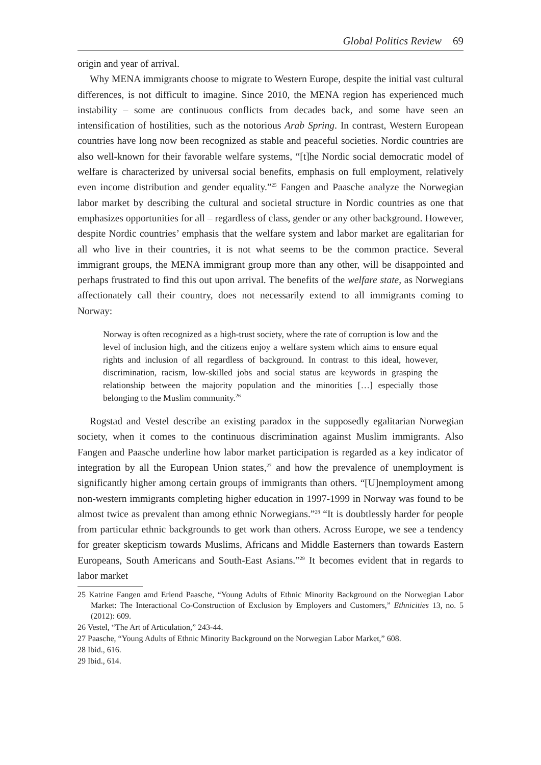Global Politics Review 69
origin and year of arrival.
Why MENA immigrants choose to migrate to Western Europe, despite the initial vast cultural differences, is not difficult to imagine. Since 2010, the MENA region has experienced much instability – some are continuous conflicts from decades back, and some have seen an intensification of hostilities, such as the notorious Arab Spring. In contrast, Western European countries have long now been recognized as stable and peaceful societies. Nordic countries are also well-known for their favorable welfare systems, “[t]he Nordic social democratic model of welfare is characterized by universal social benefits, emphasis on full employment, relatively even income distribution and gender equality.”<sup>25</sup> Fangen and Paasche analyze the Norwegian labor market by describing the cultural and societal structure in Nordic countries as one that emphasizes opportunities for all – regardless of class, gender or any other background. However, despite Nordic countries’ emphasis that the welfare system and labor market are egalitarian for all who live in their countries, it is not what seems to be the common practice. Several immigrant groups, the MENA immigrant group more than any other, will be disappointed and perhaps frustrated to find this out upon arrival. The benefits of the welfare state, as Norwegians affectionately call their country, does not necessarily extend to all immigrants coming to Norway:
Norway is often recognized as a high-trust society, where the rate of corruption is low and the level of inclusion high, and the citizens enjoy a welfare system which aims to ensure equal rights and inclusion of all regardless of background. In contrast to this ideal, however, discrimination, racism, low-skilled jobs and social status are keywords in grasping the relationship between the majority population and the minorities […] especially those belonging to the Muslim community.<sup>26</sup>
Rogstad and Vestel describe an existing paradox in the supposedly egalitarian Norwegian society, when it comes to the continuous discrimination against Muslim immigrants. Also Fangen and Paasche underline how labor market participation is regarded as a key indicator of integration by all the European Union states,<sup>27</sup> and how the prevalence of unemployment is significantly higher among certain groups of immigrants than others. “[U]nemployment among non-western immigrants completing higher education in 1997-1999 in Norway was found to be almost twice as prevalent than among ethnic Norwegians.”<sup>28</sup> “It is doubtlessly harder for people from particular ethnic backgrounds to get work than others. Across Europe, we see a tendency for greater skepticism towards Muslims, Africans and Middle Easterners than towards Eastern Europeans, South Americans and South-East Asians.”<sup>29</sup> It becomes evident that in regards to labor market
25 Katrine Fangen amd Erlend Paasche, “Young Adults of Ethnic Minority Background on the Norwegian Labor Market: The Interactional Co-Construction of Exclusion by Employers and Customers,” Ethnicities 13, no. 5 (2012): 609.
26 Vestel, “The Art of Articulation,” 243-44.
27 Paasche, “Young Adults of Ethnic Minority Background on the Norwegian Labor Market,” 608.
28 Ibid., 616.
29 Ibid., 614.